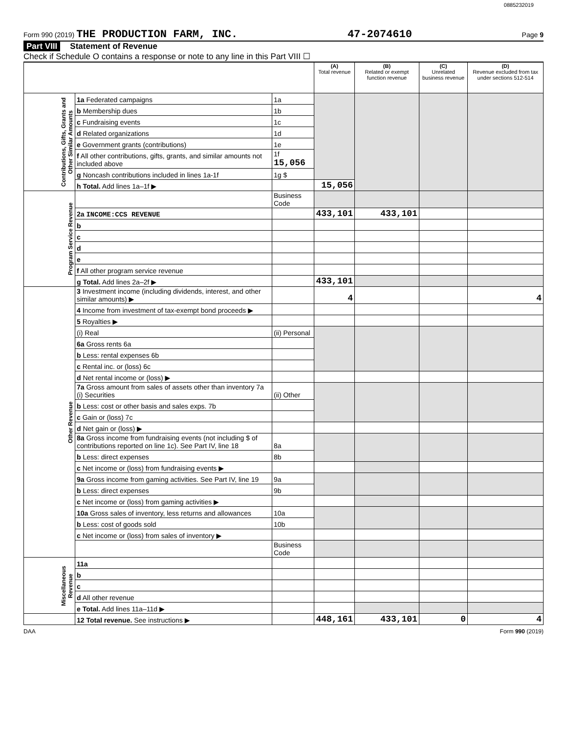0885232019
Form 990 (2019) THE PRODUCTION FARM, INC. 47-2074610 Page 9
Part VIII Statement of Revenue
Check if Schedule O contains a response or note to any line in this Part VIII ☐
| | | | (A) Total revenue | (B) Related or exempt function revenue | (C) Unrelated business revenue | (D) Revenue excluded from tax under sections 512-514 |
| --- | --- | --- | --- | --- | --- | --- |
| Contributions, Gifts, Grants and Other Similar Amounts | 1a Federated campaigns | 1a | | | | |
| | b Membership dues | 1b | | | | |
| | c Fundraising events | 1c | | | | |
| | d Related organizations | 1d | | | | |
| | e Government grants (contributions) | 1e | | | | |
| | f All other contributions, gifts, grants, and similar amounts not included above | 1f 15,056 | | | | |
| | g Noncash contributions included in lines 1a-1f | 1g $ | | | | |
| | h Total. Add lines 1a–1f ▶ | | 15,056 | | | |
| Program Service Revenue | | Business Code | | | | |
| | 2a INCOME:CCS REVENUE | | 433,101 | 433,101 | | |
| | b | | | | | |
| | c | | | | | |
| | d | | | | | |
| | e | | | | | |
| | f All other program service revenue | | | | | |
| | g Total. Add lines 2a–2f ▶ | | 433,101 | | | |
| Other Revenue | 3 Investment income (including dividends, interest, and other similar amounts) ▶ | | 4 | | | 4 |
| | 4 Income from investment of tax-exempt bond proceeds ▶ | | | | | |
| | 5 Royalties ▶ | | | | | |
| | (i) Real | (ii) Personal | | | | |
| | 6a Gross rents 6a | | | | | |
| | b Less: rental expenses 6b | | | | | |
| | c Rental inc. or (loss) 6c | | | | | |
| | d Net rental income or (loss) ▶ | | | | | |
| | 7a Gross amount from sales of assets other than inventory 7a (i) Securities | (ii) Other | | | | |
| | b Less: cost or other basis and sales exps. 7b | | | | | |
| | c Gain or (loss) 7c | | | | | |
| | d Net gain or (loss) ▶ | | | | | |
| | 8a Gross income from fundraising events (not including $ of contributions reported on line 1c). See Part IV, line 18 | 8a | | | | |
| | b Less: direct expenses | 8b | | | | |
| | c Net income or (loss) from fundraising events ▶ | | | | | |
| | 9a Gross income from gaming activities. See Part IV, line 19 | 9a | | | | |
| | b Less: direct expenses | 9b | | | | |
| | c Net income or (loss) from gaming activities ▶ | | | | | |
| | 10a Gross sales of inventory, less returns and allowances | 10a | | | | |
| | b Less: cost of goods sold | 10b | | | | |
| | c Net income or (loss) from sales of inventory ▶ | | | | | |
| | | Business Code | | | | |
| Miscellaneous Revenue | 11a | | | | | |
| | b | | | | | |
| | c | | | | | |
| | d All other revenue | | | | | |
| | e Total. Add lines 11a–11d ▶ | | | | | |
| | 12 Total revenue. See instructions ▶ | | 448,161 | 433,101 | 0 | 4 |
DAA Form 990 (2019)